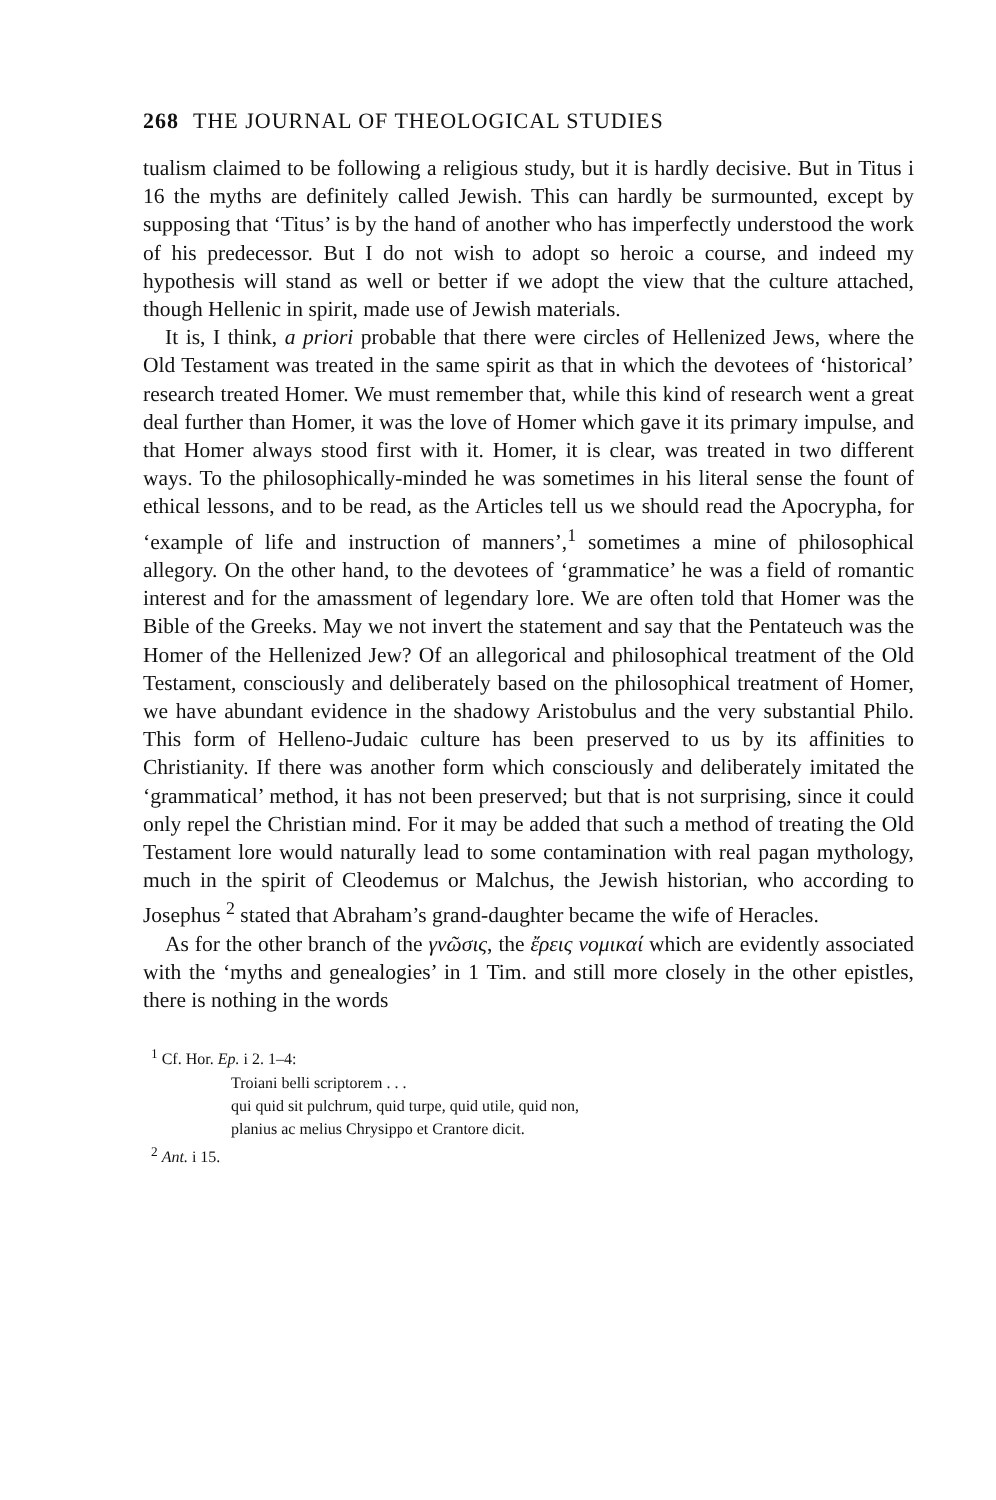268 THE JOURNAL OF THEOLOGICAL STUDIES
tualism claimed to be following a religious study, but it is hardly decisive. But in Titus i 16 the myths are definitely called Jewish. This can hardly be surmounted, except by supposing that ‘Titus’ is by the hand of another who has imperfectly understood the work of his predecessor. But I do not wish to adopt so heroic a course, and indeed my hypothesis will stand as well or better if we adopt the view that the culture attached, though Hellenic in spirit, made use of Jewish materials.
It is, I think, a priori probable that there were circles of Hellenized Jews, where the Old Testament was treated in the same spirit as that in which the devotees of ‘historical’ research treated Homer. We must remember that, while this kind of research went a great deal further than Homer, it was the love of Homer which gave it its primary impulse, and that Homer always stood first with it. Homer, it is clear, was treated in two different ways. To the philosophically-minded he was sometimes in his literal sense the fount of ethical lessons, and to be read, as the Articles tell us we should read the Apocrypha, for ‘example of life and instruction of manners’,<sup>1</sup> sometimes a mine of philosophical allegory. On the other hand, to the devotees of ‘grammatice’ he was a field of romantic interest and for the amassment of legendary lore. We are often told that Homer was the Bible of the Greeks. May we not invert the statement and say that the Pentateuch was the Homer of the Hellenized Jew? Of an allegorical and philosophical treatment of the Old Testament, consciously and deliberately based on the philosophical treatment of Homer, we have abundant evidence in the shadowy Aristobulus and the very substantial Philo. This form of Helleno-Judaic culture has been preserved to us by its affinities to Christianity. If there was another form which consciously and deliberately imitated the ‘grammatical’ method, it has not been preserved; but that is not surprising, since it could only repel the Christian mind. For it may be added that such a method of treating the Old Testament lore would naturally lead to some contamination with real pagan mythology, much in the spirit of Cleodemus or Malchus, the Jewish historian, who according to Josephus <sup>2</sup> stated that Abraham’s grand-daughter became the wife of Heracles.
As for the other branch of the γνῶσις, the ἔρεις νομικαί which are evidently associated with the ‘myths and genealogies’ in 1 Tim. and still more closely in the other epistles, there is nothing in the words
<sup>1</sup> Cf. Hor. Ep. i 2. 1–4:
Troiani belli scriptorem . . .
qui quid sit pulchrum, quid turpe, quid utile, quid non,
planius ac melius Chrysippo et Crantore dicit.
<sup>2</sup> Ant. i 15.